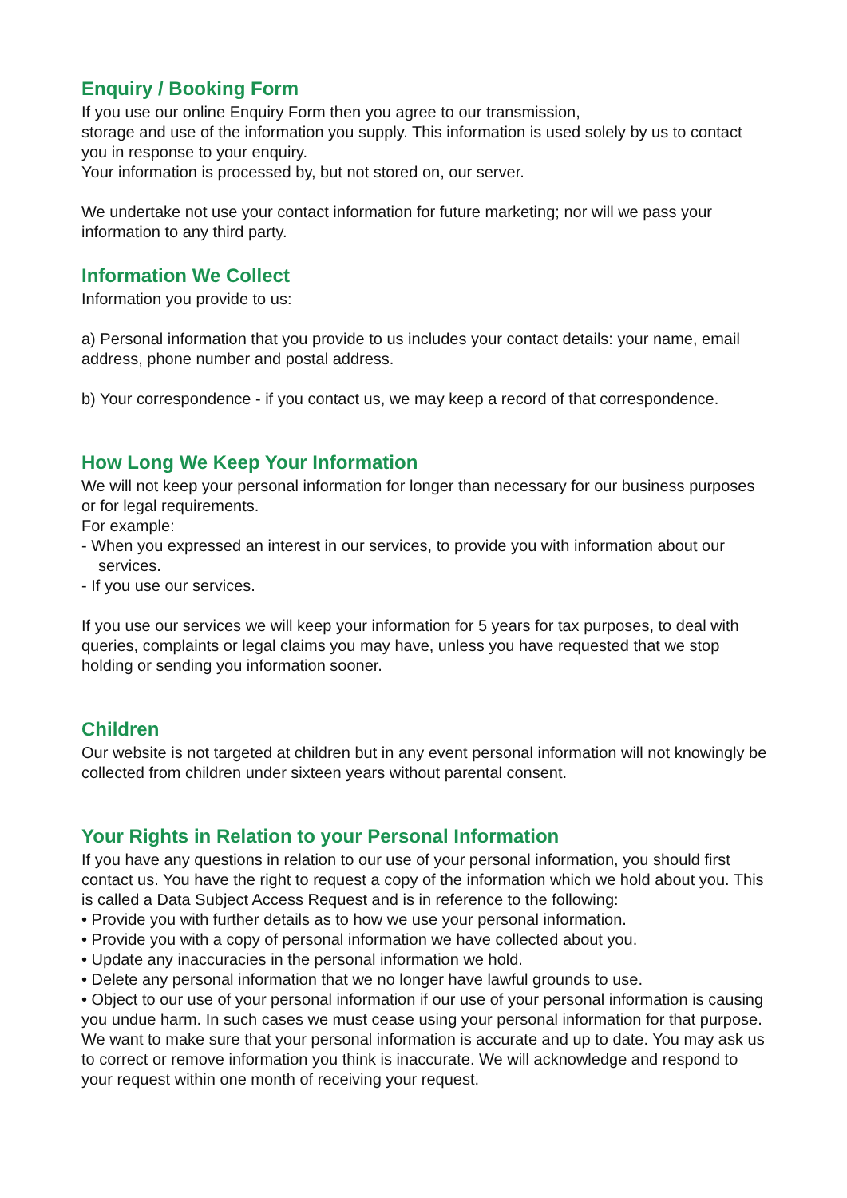Enquiry / Booking Form
If you use our online Enquiry Form then you agree to our transmission,
storage and use of the information you supply. This information is used solely by us to contact you in response to your enquiry.
Your information is processed by, but not stored on, our server.
We undertake not use your contact information for future marketing; nor will we pass your information to any third party.
Information We Collect
Information you provide to us:
a) Personal information that you provide to us includes your contact details: your name, email address, phone number and postal address.
b) Your correspondence - if you contact us, we may keep a record of that correspondence.
How Long We Keep Your Information
We will not keep your personal information for longer than necessary for our business purposes or for legal requirements.
For example:
- When you expressed an interest in our services, to provide you with information about our services.
- If you use our services.
If you use our services we will keep your information for 5 years for tax purposes, to deal with queries, complaints or legal claims you may have, unless you have requested that we stop holding or sending you information sooner.
Children
Our website is not targeted at children but in any event personal information will not knowingly be collected from children under sixteen years without parental consent.
Your Rights in Relation to your Personal Information
If you have any questions in relation to our use of your personal information, you should first contact us. You have the right to request a copy of the information which we hold about you. This is called a Data Subject Access Request and is in reference to the following:
• Provide you with further details as to how we use your personal information.
• Provide you with a copy of personal information we have collected about you.
• Update any inaccuracies in the personal information we hold.
• Delete any personal information that we no longer have lawful grounds to use.
• Object to our use of your personal information if our use of your personal information is causing you undue harm. In such cases we must cease using your personal information for that purpose.
We want to make sure that your personal information is accurate and up to date. You may ask us to correct or remove information you think is inaccurate. We will acknowledge and respond to your request within one month of receiving your request.